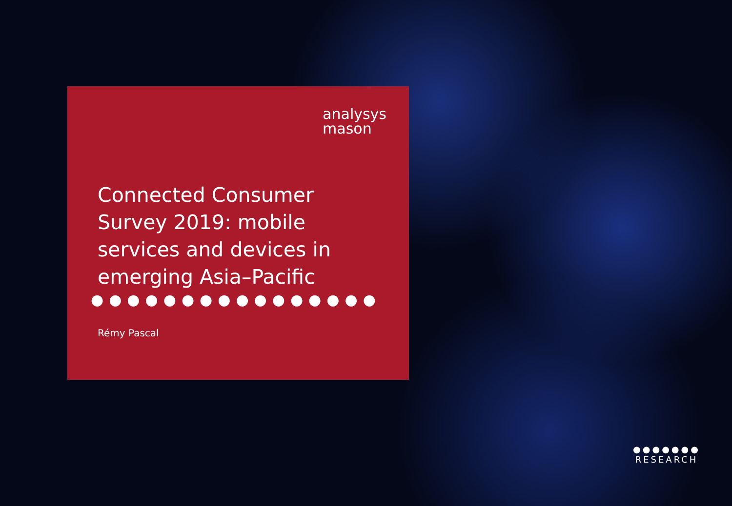analysys
mason
Connected Consumer Survey 2019: mobile services and devices in emerging Asia–Pacific
●●●●●●●●●●●●●●●●
Rémy Pascal
●●●●●●●
RESEARCH